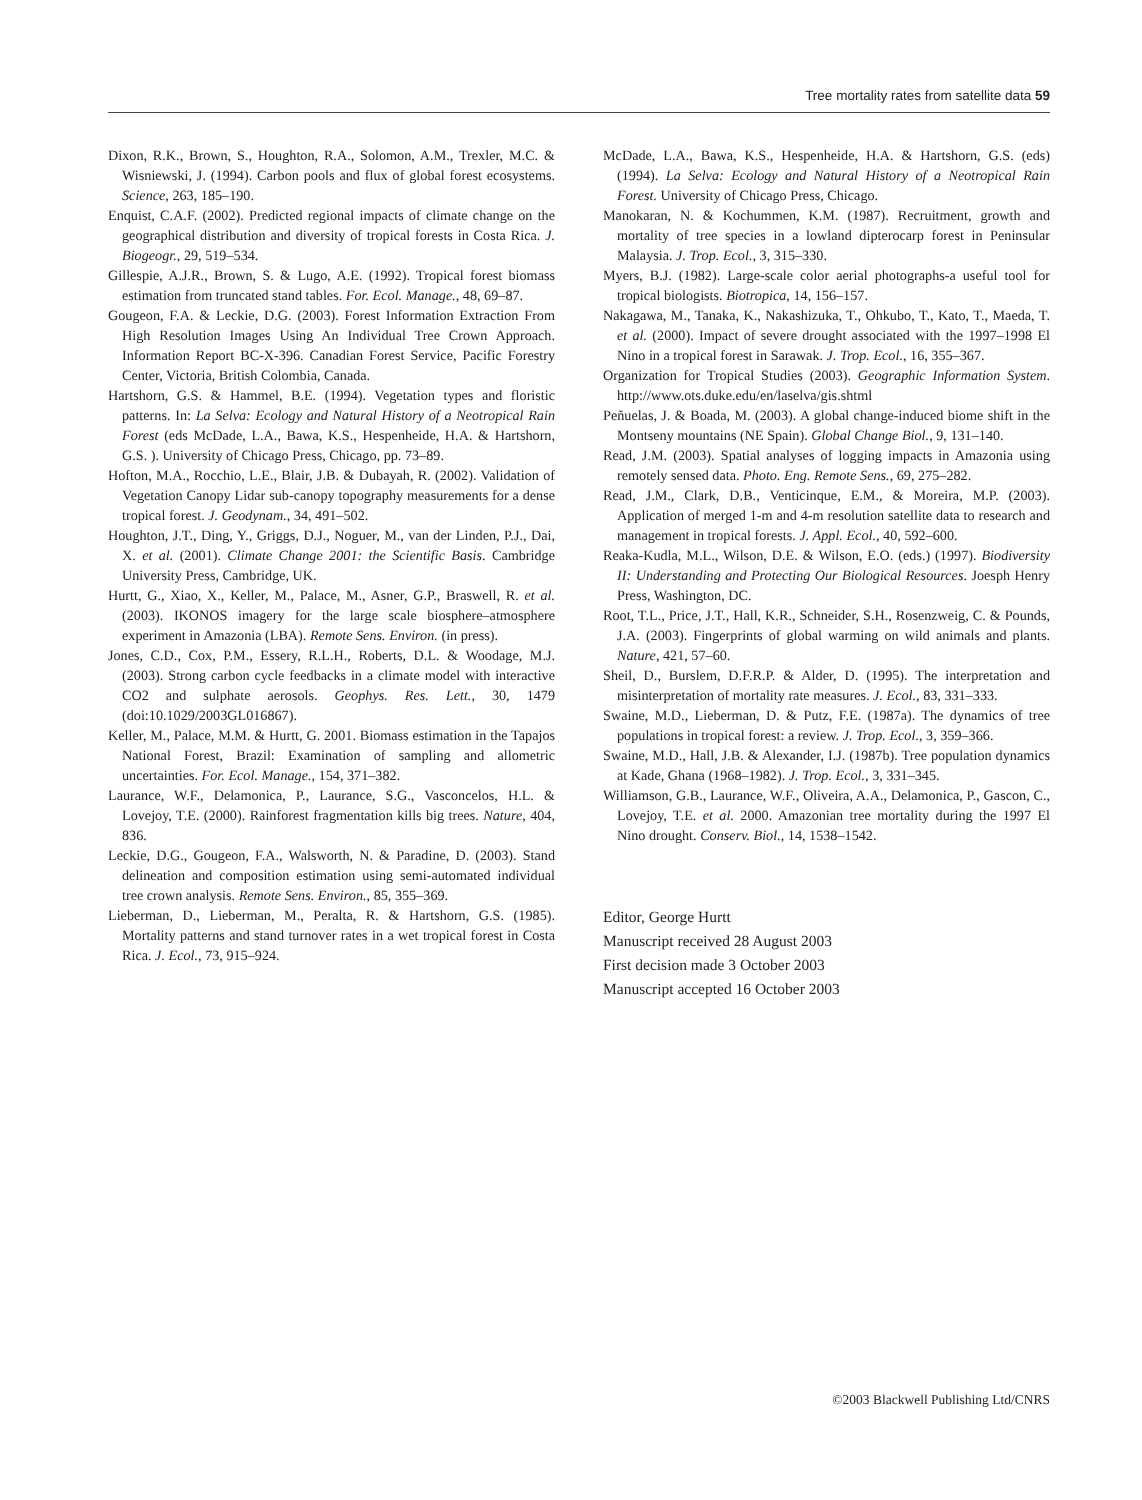Tree mortality rates from satellite data 59
Dixon, R.K., Brown, S., Houghton, R.A., Solomon, A.M., Trexler, M.C. & Wisniewski, J. (1994). Carbon pools and flux of global forest ecosystems. Science, 263, 185–190.
Enquist, C.A.F. (2002). Predicted regional impacts of climate change on the geographical distribution and diversity of tropical forests in Costa Rica. J. Biogeogr., 29, 519–534.
Gillespie, A.J.R., Brown, S. & Lugo, A.E. (1992). Tropical forest biomass estimation from truncated stand tables. For. Ecol. Manage., 48, 69–87.
Gougeon, F.A. & Leckie, D.G. (2003). Forest Information Extraction From High Resolution Images Using An Individual Tree Crown Approach. Information Report BC-X-396. Canadian Forest Service, Pacific Forestry Center, Victoria, British Colombia, Canada.
Hartshorn, G.S. & Hammel, B.E. (1994). Vegetation types and floristic patterns. In: La Selva: Ecology and Natural History of a Neotropical Rain Forest (eds McDade, L.A., Bawa, K.S., Hespenheide, H.A. & Hartshorn, G.S. ). University of Chicago Press, Chicago, pp. 73–89.
Hofton, M.A., Rocchio, L.E., Blair, J.B. & Dubayah, R. (2002). Validation of Vegetation Canopy Lidar sub-canopy topography measurements for a dense tropical forest. J. Geodynam., 34, 491–502.
Houghton, J.T., Ding, Y., Griggs, D.J., Noguer, M., van der Linden, P.J., Dai, X. et al. (2001). Climate Change 2001: the Scientific Basis. Cambridge University Press, Cambridge, UK.
Hurtt, G., Xiao, X., Keller, M., Palace, M., Asner, G.P., Braswell, R. et al. (2003). IKONOS imagery for the large scale biosphere–atmosphere experiment in Amazonia (LBA). Remote Sens. Environ. (in press).
Jones, C.D., Cox, P.M., Essery, R.L.H., Roberts, D.L. & Woodage, M.J. (2003). Strong carbon cycle feedbacks in a climate model with interactive CO2 and sulphate aerosols. Geophys. Res. Lett., 30, 1479 (doi:10.1029/2003GL016867).
Keller, M., Palace, M.M. & Hurtt, G. 2001. Biomass estimation in the Tapajos National Forest, Brazil: Examination of sampling and allometric uncertainties. For. Ecol. Manage., 154, 371–382.
Laurance, W.F., Delamonica, P., Laurance, S.G., Vasconcelos, H.L. & Lovejoy, T.E. (2000). Rainforest fragmentation kills big trees. Nature, 404, 836.
Leckie, D.G., Gougeon, F.A., Walsworth, N. & Paradine, D. (2003). Stand delineation and composition estimation using semi-automated individual tree crown analysis. Remote Sens. Environ., 85, 355–369.
Lieberman, D., Lieberman, M., Peralta, R. & Hartshorn, G.S. (1985). Mortality patterns and stand turnover rates in a wet tropical forest in Costa Rica. J. Ecol., 73, 915–924.
McDade, L.A., Bawa, K.S., Hespenheide, H.A. & Hartshorn, G.S. (eds) (1994). La Selva: Ecology and Natural History of a Neotropical Rain Forest. University of Chicago Press, Chicago.
Manokaran, N. & Kochummen, K.M. (1987). Recruitment, growth and mortality of tree species in a lowland dipterocarp forest in Peninsular Malaysia. J. Trop. Ecol., 3, 315–330.
Myers, B.J. (1982). Large-scale color aerial photographs-a useful tool for tropical biologists. Biotropica, 14, 156–157.
Nakagawa, M., Tanaka, K., Nakashizuka, T., Ohkubo, T., Kato, T., Maeda, T. et al. (2000). Impact of severe drought associated with the 1997–1998 El Nino in a tropical forest in Sarawak. J. Trop. Ecol., 16, 355–367.
Organization for Tropical Studies (2003). Geographic Information System. http://www.ots.duke.edu/en/laselva/gis.shtml
Peñuelas, J. & Boada, M. (2003). A global change-induced biome shift in the Montseny mountains (NE Spain). Global Change Biol., 9, 131–140.
Read, J.M. (2003). Spatial analyses of logging impacts in Amazonia using remotely sensed data. Photo. Eng. Remote Sens., 69, 275–282.
Read, J.M., Clark, D.B., Venticinque, E.M., & Moreira, M.P. (2003). Application of merged 1-m and 4-m resolution satellite data to research and management in tropical forests. J. Appl. Ecol., 40, 592–600.
Reaka-Kudla, M.L., Wilson, D.E. & Wilson, E.O. (eds.) (1997). Biodiversity II: Understanding and Protecting Our Biological Resources. Joesph Henry Press, Washington, DC.
Root, T.L., Price, J.T., Hall, K.R., Schneider, S.H., Rosenzweig, C. & Pounds, J.A. (2003). Fingerprints of global warming on wild animals and plants. Nature, 421, 57–60.
Sheil, D., Burslem, D.F.R.P. & Alder, D. (1995). The interpretation and misinterpretation of mortality rate measures. J. Ecol., 83, 331–333.
Swaine, M.D., Lieberman, D. & Putz, F.E. (1987a). The dynamics of tree populations in tropical forest: a review. J. Trop. Ecol., 3, 359–366.
Swaine, M.D., Hall, J.B. & Alexander, I.J. (1987b). Tree population dynamics at Kade, Ghana (1968–1982). J. Trop. Ecol., 3, 331–345.
Williamson, G.B., Laurance, W.F., Oliveira, A.A., Delamonica, P., Gascon, C., Lovejoy, T.E. et al. 2000. Amazonian tree mortality during the 1997 El Nino drought. Conserv. Biol., 14, 1538–1542.
Editor, George Hurtt
Manuscript received 28 August 2003
First decision made 3 October 2003
Manuscript accepted 16 October 2003
©2003 Blackwell Publishing Ltd/CNRS